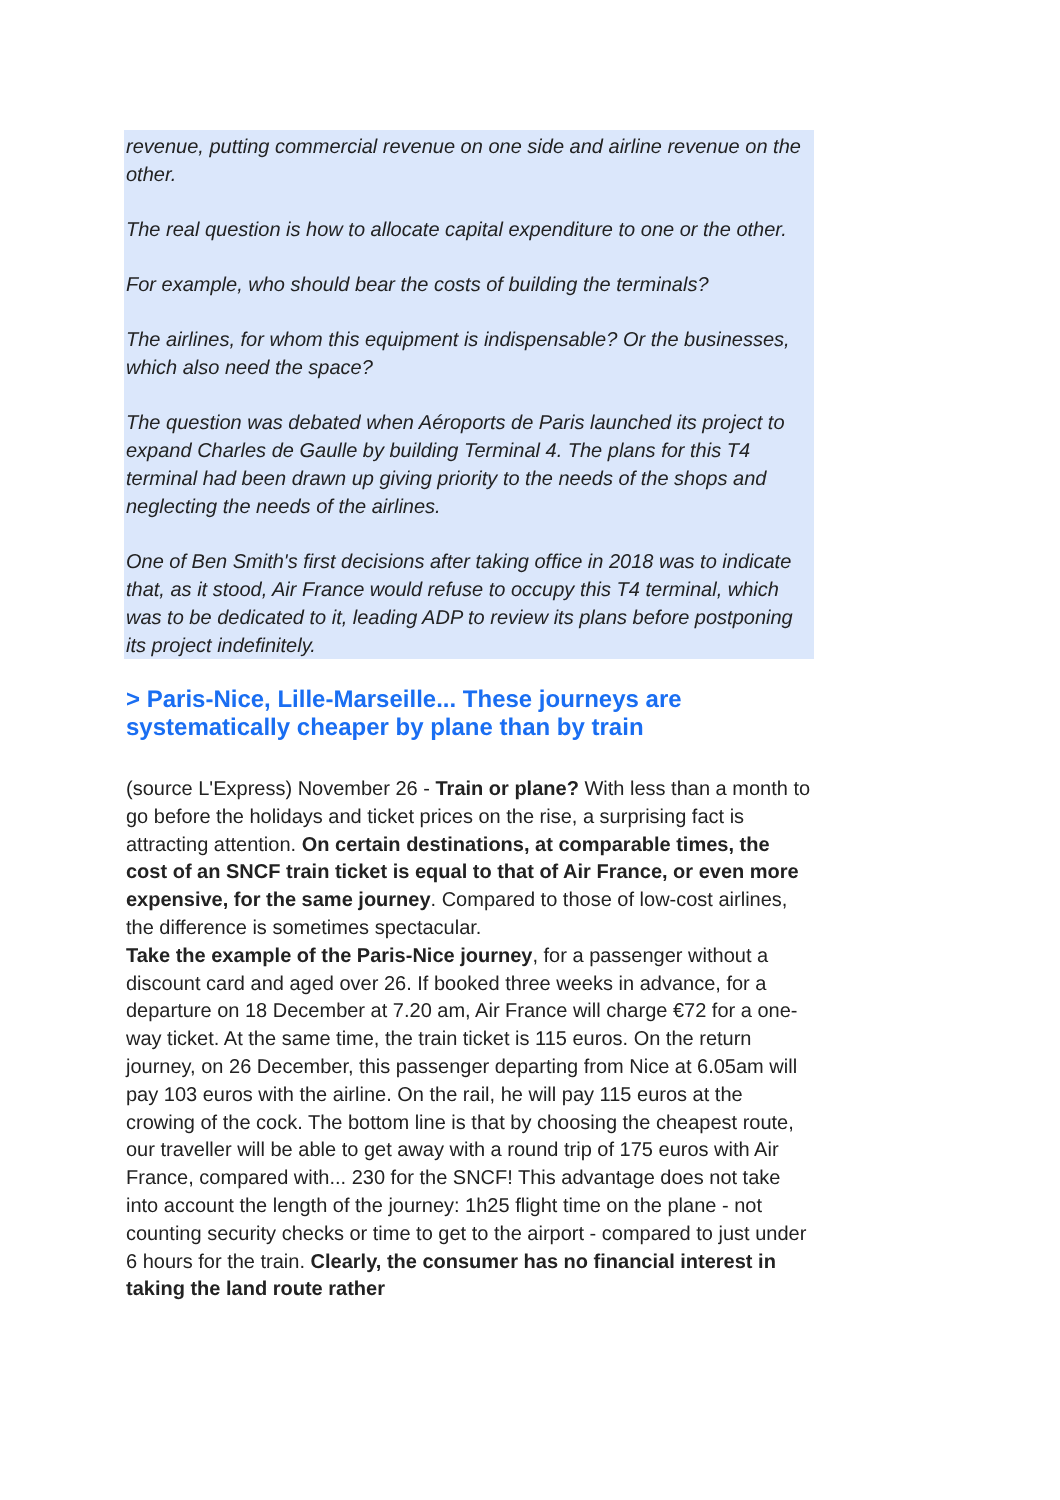revenue, putting commercial revenue on one side and airline revenue on the other.
The real question is how to allocate capital expenditure to one or the other.
For example, who should bear the costs of building the terminals?
The airlines, for whom this equipment is indispensable? Or the businesses, which also need the space?
The question was debated when Aéroports de Paris launched its project to expand Charles de Gaulle by building Terminal 4. The plans for this T4 terminal had been drawn up giving priority to the needs of the shops and neglecting the needs of the airlines.
One of Ben Smith's first decisions after taking office in 2018 was to indicate that, as it stood, Air France would refuse to occupy this T4 terminal, which was to be dedicated to it, leading ADP to review its plans before postponing its project indefinitely.
> Paris-Nice, Lille-Marseille... These journeys are systematically cheaper by plane than by train
(source L'Express) November 26 - Train or plane? With less than a month to go before the holidays and ticket prices on the rise, a surprising fact is attracting attention. On certain destinations, at comparable times, the cost of an SNCF train ticket is equal to that of Air France, or even more expensive, for the same journey. Compared to those of low-cost airlines, the difference is sometimes spectacular.
Take the example of the Paris-Nice journey, for a passenger without a discount card and aged over 26. If booked three weeks in advance, for a departure on 18 December at 7.20 am, Air France will charge €72 for a one-way ticket. At the same time, the train ticket is 115 euros. On the return journey, on 26 December, this passenger departing from Nice at 6.05am will pay 103 euros with the airline. On the rail, he will pay 115 euros at the crowing of the cock. The bottom line is that by choosing the cheapest route, our traveller will be able to get away with a round trip of 175 euros with Air France, compared with... 230 for the SNCF! This advantage does not take into account the length of the journey: 1h25 flight time on the plane - not counting security checks or time to get to the airport - compared to just under 6 hours for the train. Clearly, the consumer has no financial interest in taking the land route rather